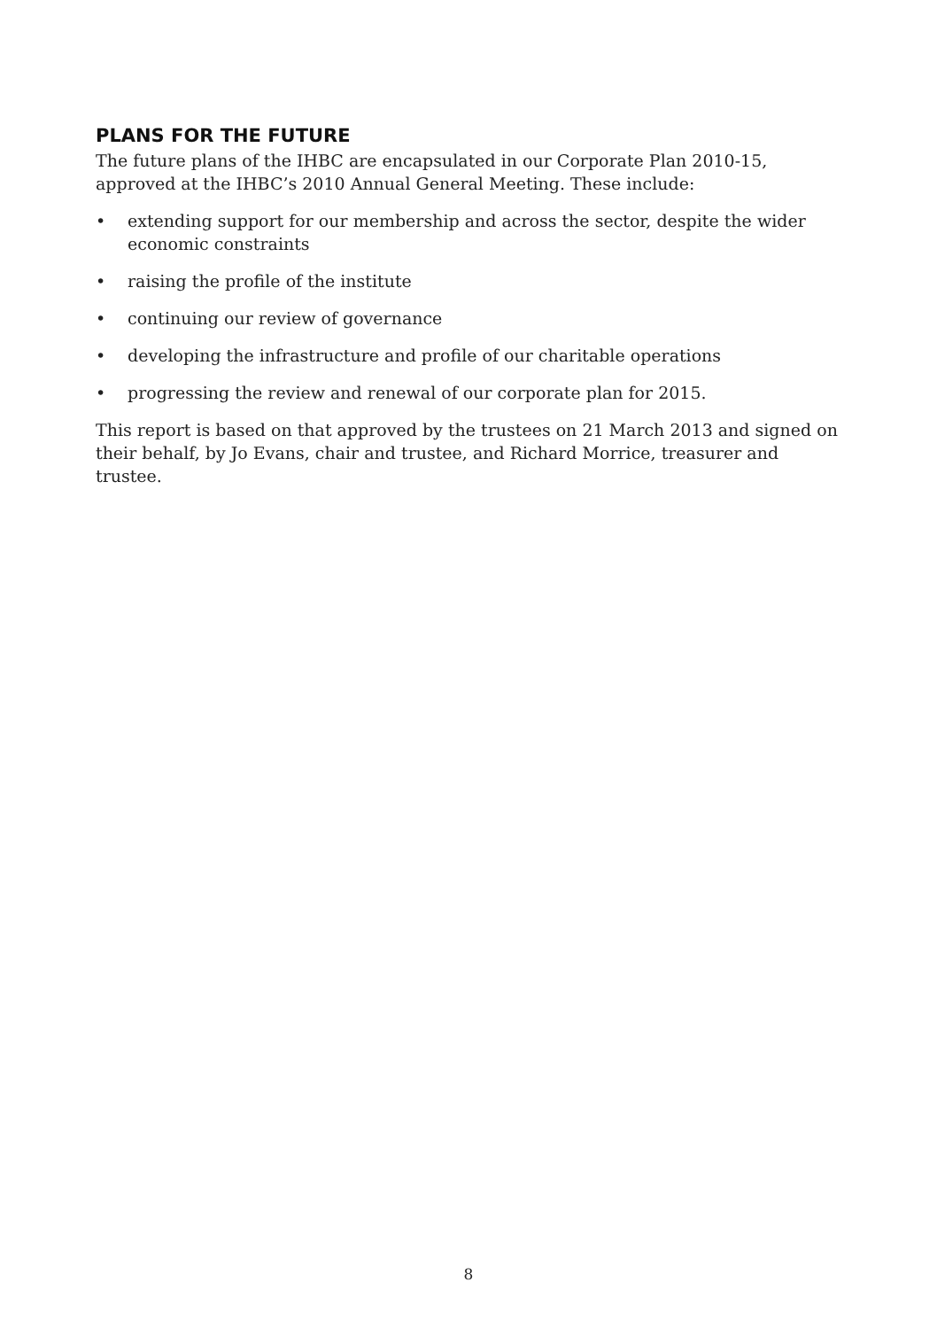PLANS FOR THE FUTURE
The future plans of the IHBC are encapsulated in our Corporate Plan 2010-15, approved at the IHBC’s 2010 Annual General Meeting. These include:
• extending support for our membership and across the sector, despite the wider economic constraints
• raising the profile of the institute
• continuing our review of governance
• developing the infrastructure and profile of our charitable operations
• progressing the review and renewal of our corporate plan for 2015.
This report is based on that approved by the trustees on 21 March 2013 and signed on their behalf, by Jo Evans, chair and trustee, and Richard Morrice, treasurer and trustee.
8